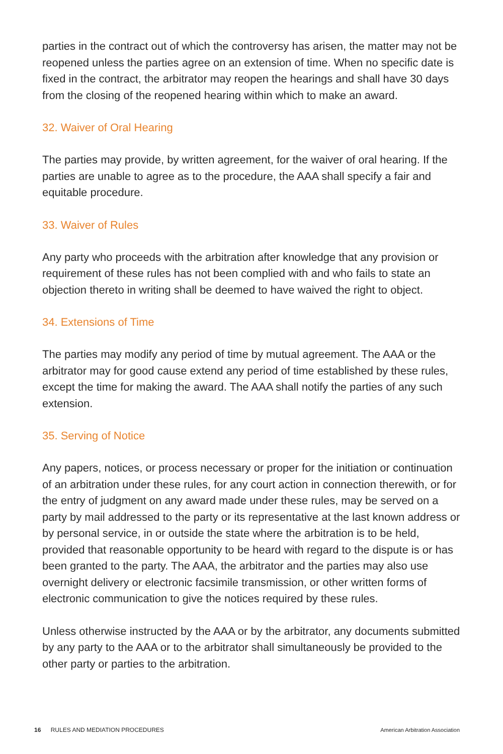parties in the contract out of which the controversy has arisen, the matter may not be reopened unless the parties agree on an extension of time. When no specific date is fixed in the contract, the arbitrator may reopen the hearings and shall have 30 days from the closing of the reopened hearing within which to make an award.
32. Waiver of Oral Hearing
The parties may provide, by written agreement, for the waiver of oral hearing. If the parties are unable to agree as to the procedure, the AAA shall specify a fair and equitable procedure.
33. Waiver of Rules
Any party who proceeds with the arbitration after knowledge that any provision or requirement of these rules has not been complied with and who fails to state an objection thereto in writing shall be deemed to have waived the right to object.
34. Extensions of Time
The parties may modify any period of time by mutual agreement. The AAA or the arbitrator may for good cause extend any period of time established by these rules, except the time for making the award. The AAA shall notify the parties of any such extension.
35. Serving of Notice
Any papers, notices, or process necessary or proper for the initiation or continuation of an arbitration under these rules, for any court action in connection therewith, or for the entry of judgment on any award made under these rules, may be served on a party by mail addressed to the party or its representative at the last known address or by personal service, in or outside the state where the arbitration is to be held, provided that reasonable opportunity to be heard with regard to the dispute is or has been granted to the party. The AAA, the arbitrator and the parties may also use overnight delivery or electronic facsimile transmission, or other written forms of electronic communication to give the notices required by these rules.
Unless otherwise instructed by the AAA or by the arbitrator, any documents submitted by any party to the AAA or to the arbitrator shall simultaneously be provided to the other party or parties to the arbitration.
16 RULES AND MEDIATION PROCEDURES American Arbitration Association